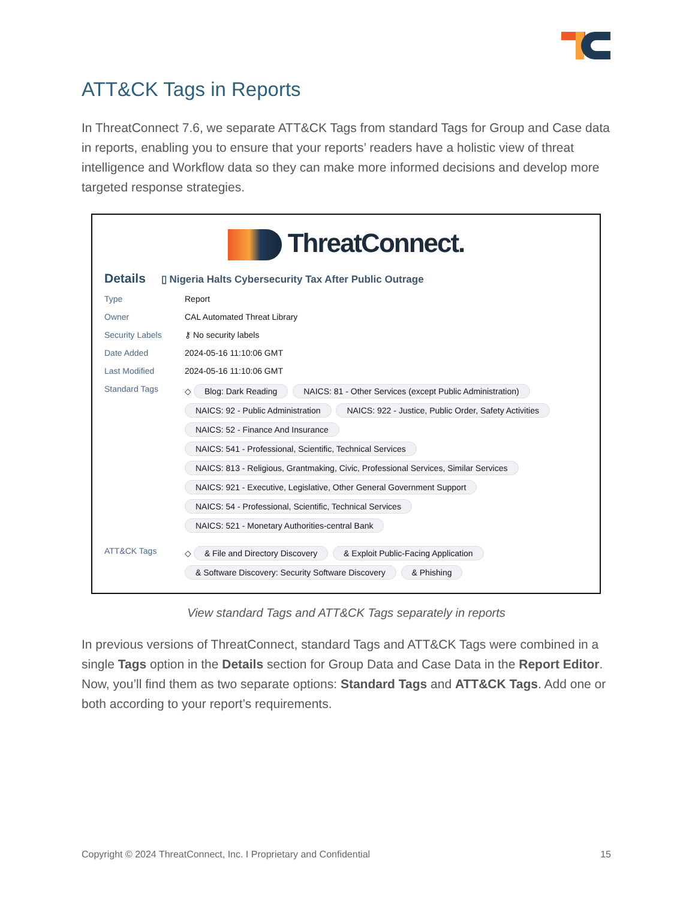ATT&CK Tags in Reports
In ThreatConnect 7.6, we separate ATT&CK Tags from standard Tags for Group and Case data in reports, enabling you to ensure that your reports’ readers have a holistic view of threat intelligence and Workflow data so they can make more informed decisions and develop more targeted response strategies.
ThreatConnect.
Details ▯ Nigeria Halts Cybersecurity Tax After Public Outrage
Type Report
Owner CAL Automated Threat Library
Security Labels ⚷ No security labels
Date Added 2024-05-16 11:10:06 GMT
Last Modified 2024-05-16 11:10:06 GMT
Standard Tags ◇ Blog: Dark Reading NAICS: 81 - Other Services (except Public Administration) NAICS: 92 - Public Administration NAICS: 922 - Justice, Public Order, Safety Activities NAICS: 52 - Finance And Insurance
NAICS: 541 - Professional, Scientific, Technical Services
NAICS: 813 - Religious, Grantmaking, Civic, Professional Services, Similar Services NAICS: 921 - Executive, Legislative, Other General Government Support
NAICS: 54 - Professional, Scientific, Technical Services
NAICS: 521 - Monetary Authorities-central Bank
ATT&CK Tags ◇ & File and Directory Discovery & Exploit Public-Facing Application & Software Discovery: Security Software Discovery & Phishing
View standard Tags and ATT&CK Tags separately in reports
In previous versions of ThreatConnect, standard Tags and ATT&CK Tags were combined in a single Tags option in the Details section for Group Data and Case Data in the Report Editor. Now, you’ll find them as two separate options: Standard Tags and ATT&CK Tags. Add one or both according to your report’s requirements.
Copyright © 2024 ThreatConnect, Inc. I Proprietary and Confidential 15